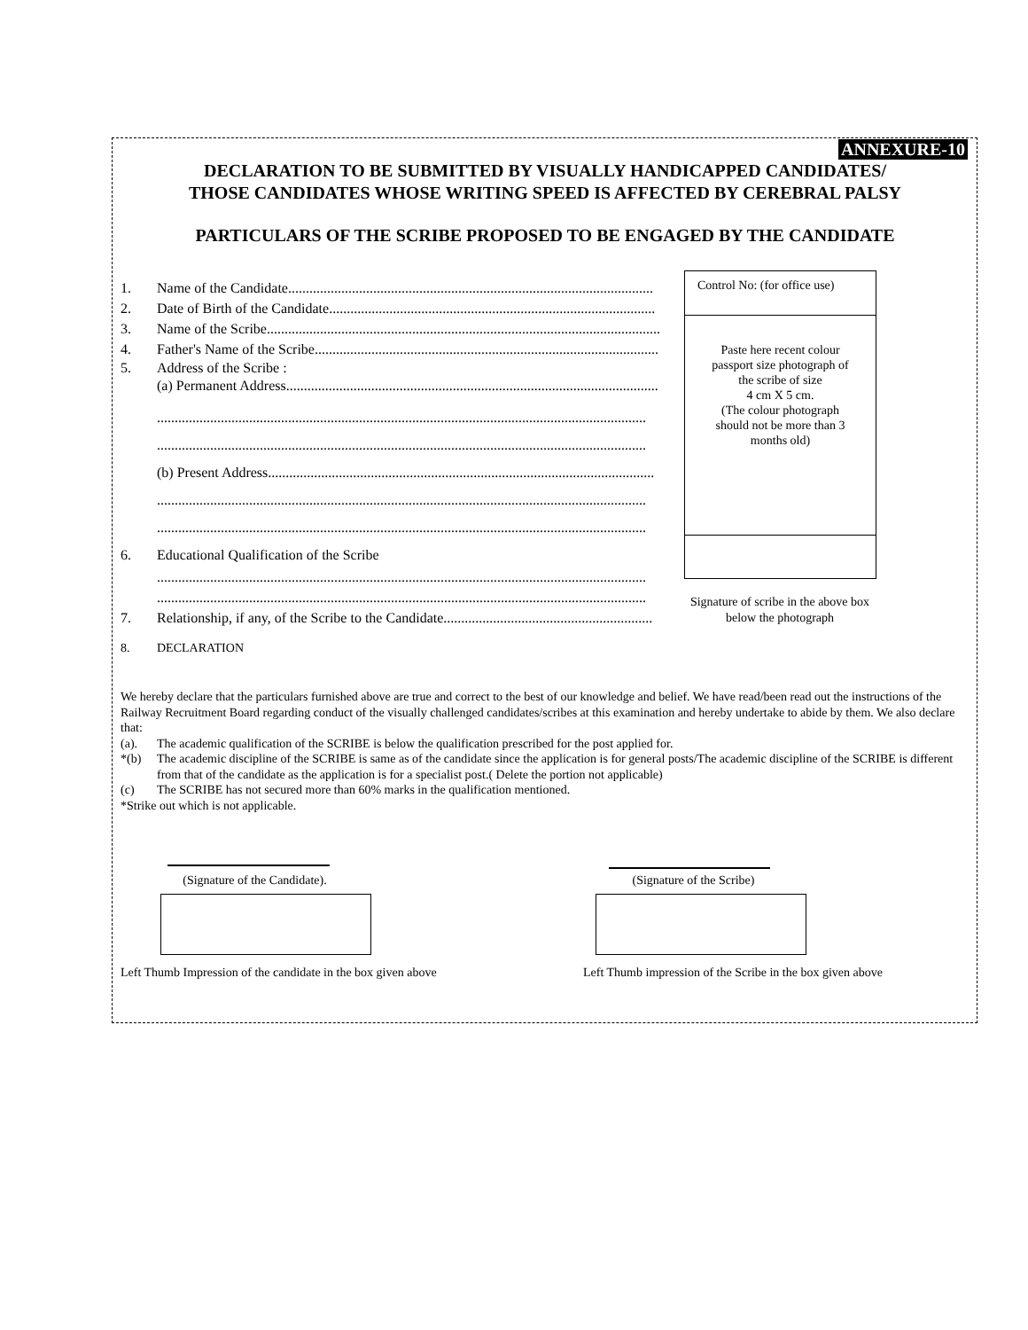ANNEXURE-10
DECLARATION TO BE SUBMITTED BY VISUALLY HANDICAPPED CANDIDATES/
THOSE CANDIDATES WHOSE WRITING SPEED IS AFFECTED BY CEREBRAL PALSY
PARTICULARS OF THE SCRIBE PROPOSED TO BE ENGAGED BY THE CANDIDATE
1. Name of the Candidate.......................................................................................................
2. Date of Birth of the Candidate............................................................................................
3. Name of the Scribe...............................................................................................................
4. Father's Name of the Scribe.................................................................................................
5. Address of the Scribe :
(a) Permanent Address.........................................................................................................
..........................................................................................................................................
..........................................................................................................................................
(b) Present Address.............................................................................................................
..........................................................................................................................................
..........................................................................................................................................
6. Educational Qualification of the Scribe
..........................................................................................................................................
..........................................................................................................................................
7. Relationship, if any, of the Scribe to the Candidate...........................................................
Control No: (for office use)
Paste here recent colour
passport size photograph of
the scribe of size
4 cm X 5 cm.
(The colour photograph
should not be more than 3
months old)
Signature of scribe in the above box below the photograph
8. DECLARATION
We hereby declare that the particulars furnished above are true and correct to the best of our knowledge and belief. We have read/been read out the instructions of the Railway Recruitment Board regarding conduct of the visually challenged candidates/scribes at this examination and hereby undertake to abide by them. We also declare that:
(a). The academic qualification of the SCRIBE is below the qualification prescribed for the post applied for.
*(b) The academic discipline of the SCRIBE is same as of the candidate since the application is for general posts/The academic discipline of the SCRIBE is different from that of the candidate as the application is for a specialist post.( Delete the portion not applicable)
(c) The SCRIBE has not secured more than 60% marks in the qualification mentioned.
*Strike out which is not applicable.
(Signature of the Candidate).
(Signature of the Scribe)
Left Thumb Impression of the candidate in the box given above
Left Thumb impression of the Scribe in the box given above